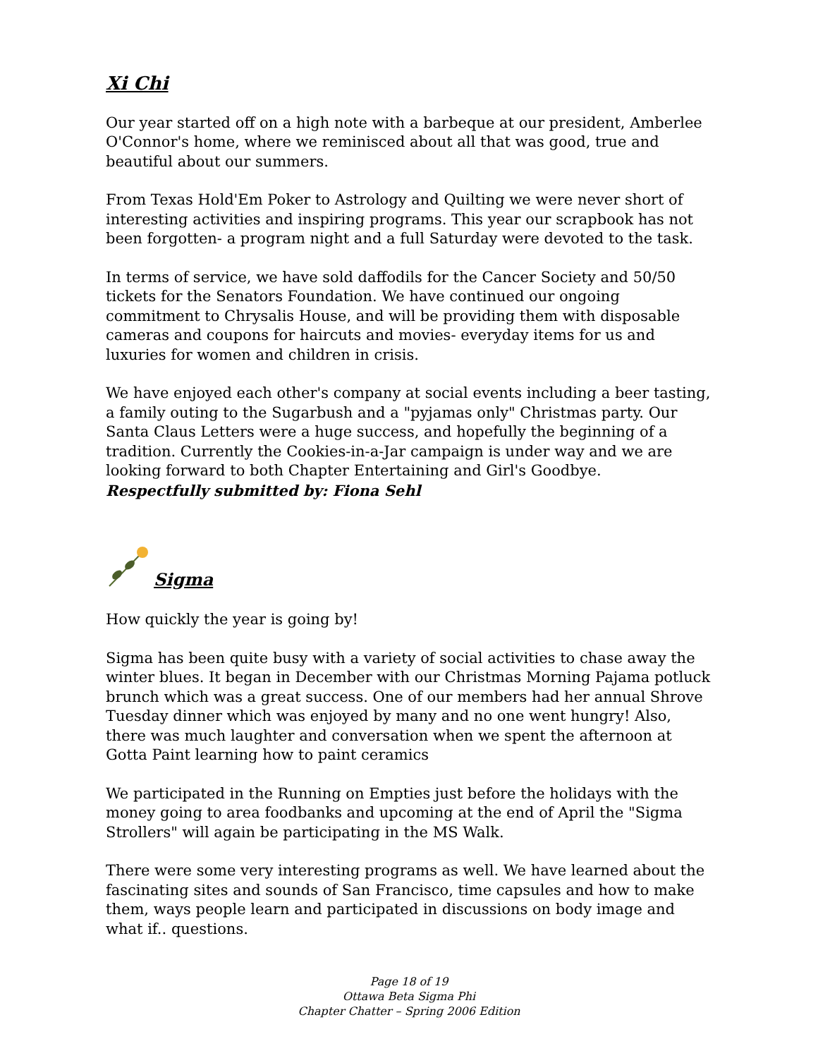Xi Chi
Our year started off on a high note with a barbeque at our president, Amberlee O'Connor's home, where we reminisced about all that was good, true and beautiful about our summers.
From Texas Hold'Em Poker to Astrology and Quilting we were never short of interesting activities and inspiring programs. This year our scrapbook has not been forgotten- a program night and a full Saturday were devoted to the task.
In terms of service, we have sold daffodils for the Cancer Society and 50/50 tickets for the Senators Foundation. We have continued our ongoing commitment to Chrysalis House, and will be providing them with disposable cameras and coupons for haircuts and movies- everyday items for us and luxuries for women and children in crisis.
We have enjoyed each other's company at social events including a beer tasting, a family outing to the Sugarbush and a "pyjamas only" Christmas party. Our Santa Claus Letters were a huge success, and hopefully the beginning of a tradition. Currently the Cookies-in-a-Jar campaign is under way and we are looking forward to both Chapter Entertaining and Girl's Goodbye.
Respectfully submitted by: Fiona Sehl
Sigma
How quickly the year is going by!
Sigma has been quite busy with a variety of social activities to chase away the winter blues. It began in December with our Christmas Morning Pajama potluck brunch which was a great success. One of our members had her annual Shrove Tuesday dinner which was enjoyed by many and no one went hungry! Also, there was much laughter and conversation when we spent the afternoon at Gotta Paint learning how to paint ceramics
We participated in the Running on Empties just before the holidays with the money going to area foodbanks and upcoming at the end of April the "Sigma Strollers" will again be participating in the MS Walk.
There were some very interesting programs as well. We have learned about the fascinating sites and sounds of San Francisco, time capsules and how to make them, ways people learn and participated in discussions on body image and what if.. questions.
Page 18 of 19
Ottawa Beta Sigma Phi
Chapter Chatter – Spring 2006 Edition